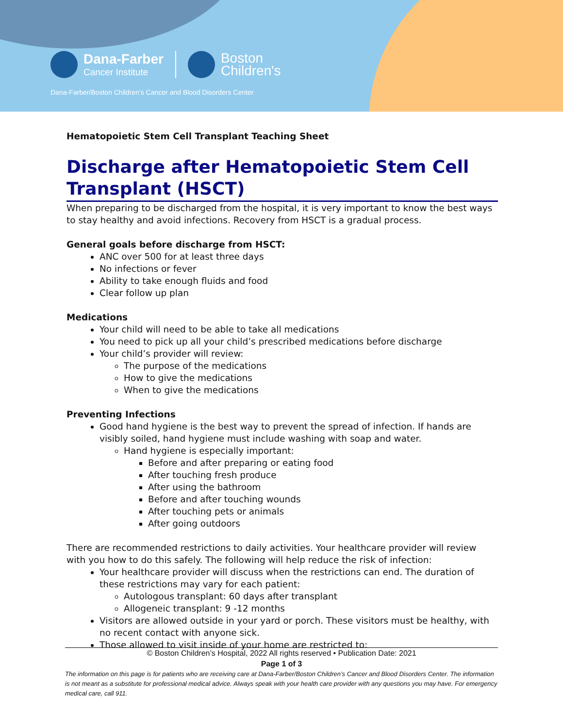Dana-Farber
Cancer Institute
Boston
Children's
Dana-Farber/Boston Children’s Cancer and Blood Disorders Center
Hematopoietic Stem Cell Transplant Teaching Sheet
Discharge after Hematopoietic Stem Cell Transplant (HSCT)
When preparing to be discharged from the hospital, it is very important to know the best ways to stay healthy and avoid infections. Recovery from HSCT is a gradual process.
General goals before discharge from HSCT:
ANC over 500 for at least three days
No infections or fever
Ability to take enough fluids and food
Clear follow up plan
Medications
Your child will need to be able to take all medications
You need to pick up all your child’s prescribed medications before discharge
Your child’s provider will review:
The purpose of the medications
How to give the medications
When to give the medications
Preventing Infections
Good hand hygiene is the best way to prevent the spread of infection. If hands are visibly soiled, hand hygiene must include washing with soap and water.
Hand hygiene is especially important:
Before and after preparing or eating food
After touching fresh produce
After using the bathroom
Before and after touching wounds
After touching pets or animals
After going outdoors
There are recommended restrictions to daily activities. Your healthcare provider will review with you how to do this safely. The following will help reduce the risk of infection:
Your healthcare provider will discuss when the restrictions can end. The duration of these restrictions may vary for each patient:
Autologous transplant: 60 days after transplant
Allogeneic transplant: 9 -12 months
Visitors are allowed outside in your yard or porch. These visitors must be healthy, with no recent contact with anyone sick.
Those allowed to visit inside of your home are restricted to:
© Boston Children’s Hospital, 2022 All rights reserved • Publication Date: 2021
Page 1 of 3
The information on this page is for patients who are receiving care at Dana-Farber/Boston Children’s Cancer and Blood Disorders Center. The information is not meant as a substitute for professional medical advice. Always speak with your health care provider with any questions you may have. For emergency medical care, call 911.